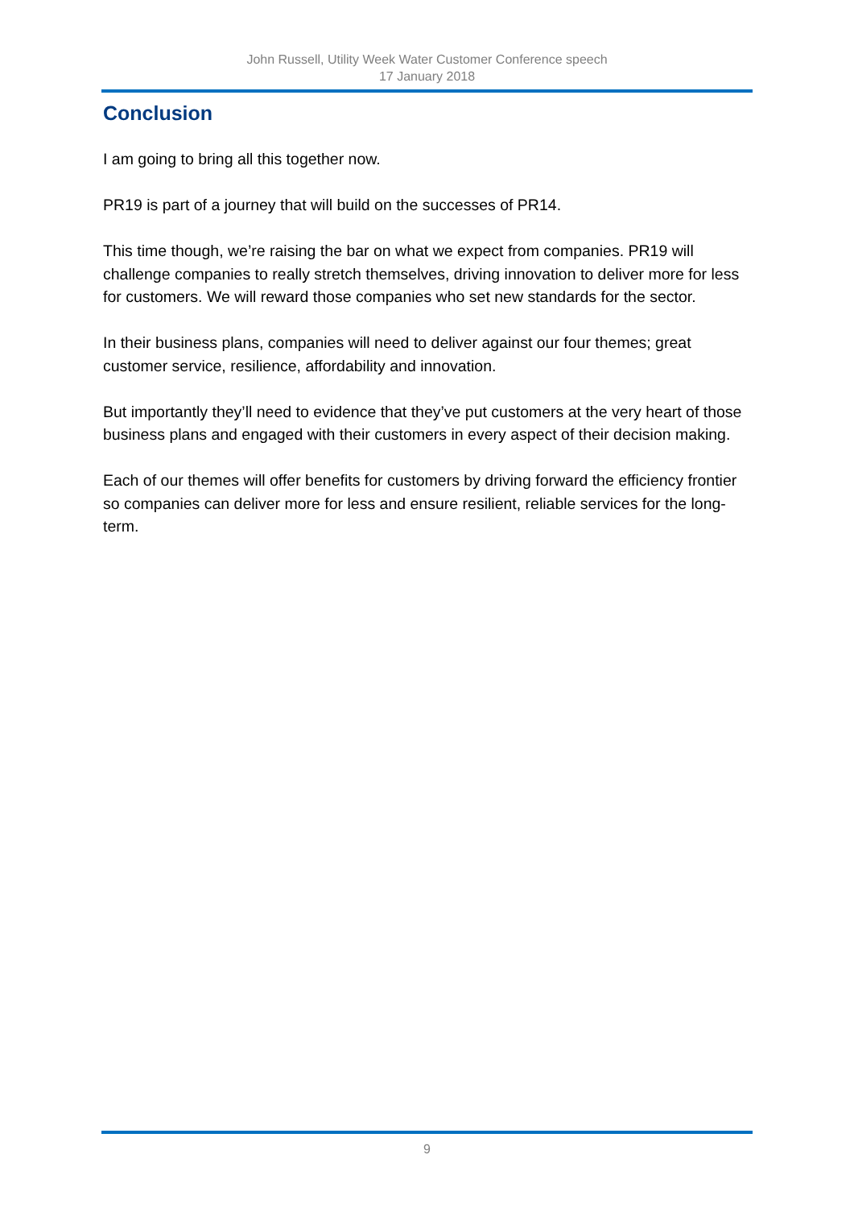John Russell, Utility Week Water Customer Conference speech
17 January 2018
Conclusion
I am going to bring all this together now.
PR19 is part of a journey that will build on the successes of PR14.
This time though, we’re raising the bar on what we expect from companies. PR19 will challenge companies to really stretch themselves, driving innovation to deliver more for less for customers. We will reward those companies who set new standards for the sector.
In their business plans, companies will need to deliver against our four themes; great customer service, resilience, affordability and innovation.
But importantly they’ll need to evidence that they’ve put customers at the very heart of those business plans and engaged with their customers in every aspect of their decision making.
Each of our themes will offer benefits for customers by driving forward the efficiency frontier so companies can deliver more for less and ensure resilient, reliable services for the long-term.
9